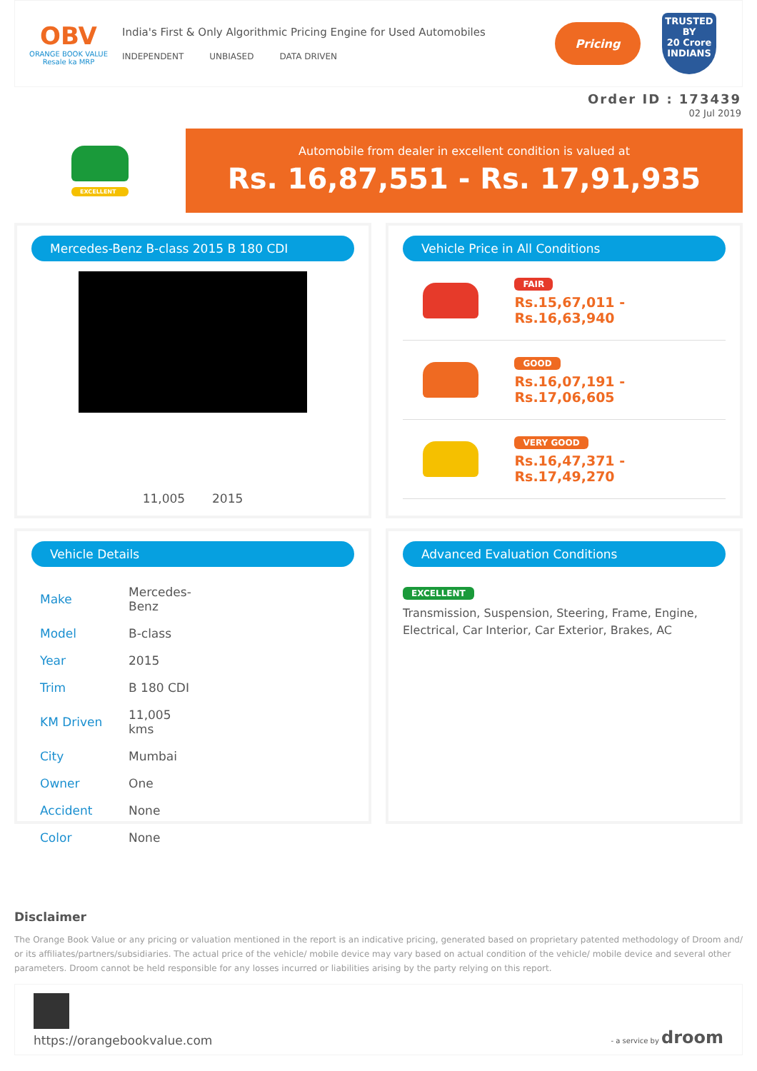OBV
ORANGE BOOK VALUE
Resale ka MRP
India's First & Only Algorithmic Pricing Engine for Used Automobiles
INDEPENDENT UNBIASED DATA DRIVEN
Pricing
TRUSTED BY
20 Crore
INDIANS
Order ID : 173439
02 Jul 2019
EXCELLENT
Automobile from dealer in excellent condition is valued at
Rs. 16,87,551 - Rs. 17,91,935
Mercedes-Benz B-class 2015 B 180 CDI
11,005 2015
Vehicle Price in All Conditions
FAIR
Rs.15,67,011 - Rs.16,63,940
GOOD
Rs.16,07,191 - Rs.17,06,605
VERY GOOD
Rs.16,47,371 - Rs.17,49,270
Vehicle Details
| Make | Mercedes-Benz |
| Model | B-class |
| Year | 2015 |
| Trim | B 180 CDI |
| KM Driven | 11,005 kms |
| City | Mumbai |
| Owner | One |
| Accident | None |
| Color | None |
Advanced Evaluation Conditions
EXCELLENT
Transmission, Suspension, Steering, Frame, Engine, Electrical, Car Interior, Car Exterior, Brakes, AC
Disclaimer
The Orange Book Value or any pricing or valuation mentioned in the report is an indicative pricing, generated based on proprietary patented methodology of Droom and/ or its affiliates/partners/subsidiaries. The actual price of the vehicle/ mobile device may vary based on actual condition of the vehicle/ mobile device and several other parameters. Droom cannot be held responsible for any losses incurred or liabilities arising by the party relying on this report.
https://orangebookvalue.com
- a service by droom